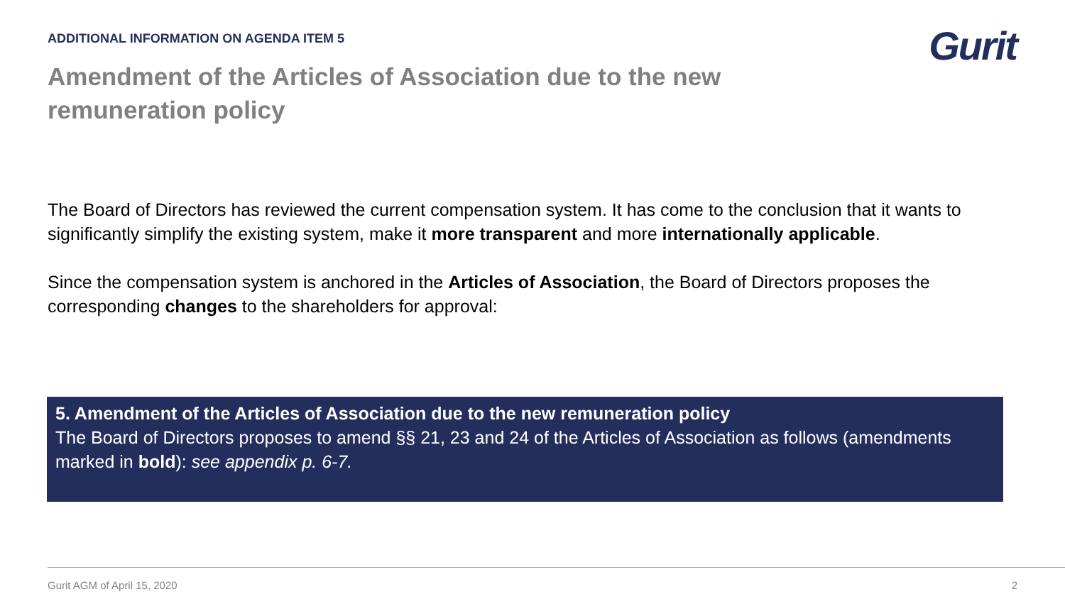ADDITIONAL INFORMATION ON AGENDA ITEM 5
Gurit
Amendment of the Articles of Association due to the new remuneration policy
The Board of Directors has reviewed the current compensation system. It has come to the conclusion that it wants to significantly simplify the existing system, make it more transparent and more internationally applicable.
Since the compensation system is anchored in the Articles of Association, the Board of Directors proposes the corresponding changes to the shareholders for approval:
5. Amendment of the Articles of Association due to the new remuneration policy
The Board of Directors proposes to amend §§ 21, 23 and 24 of the Articles of Association as follows (amendments marked in bold): see appendix p. 6-7.
Gurit AGM of April 15, 2020 2